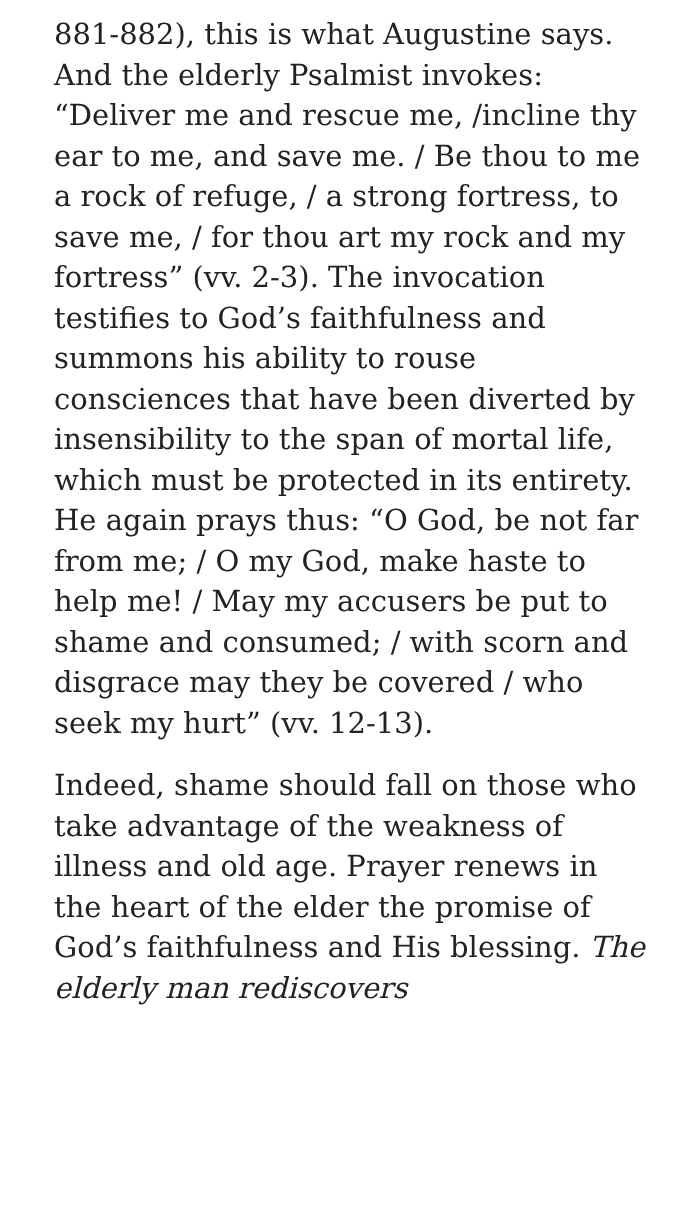881-882), this is what Augustine says. And the elderly Psalmist invokes: “Deliver me and rescue me, /incline thy ear to me, and save me. / Be thou to me a rock of refuge, / a strong fortress, to save me, / for thou art my rock and my fortress” (vv. 2-3). The invocation testifies to God’s faithfulness and summons his ability to rouse consciences that have been diverted by insensibility to the span of mortal life, which must be protected in its entirety. He again prays thus: “O God, be not far from me; / O my God, make haste to help me! / May my accusers be put to shame and consumed; / with scorn and disgrace may they be covered / who seek my hurt” (vv. 12-13).
Indeed, shame should fall on those who take advantage of the weakness of illness and old age. Prayer renews in the heart of the elder the promise of God’s faithfulness and His blessing. The elderly man rediscovers